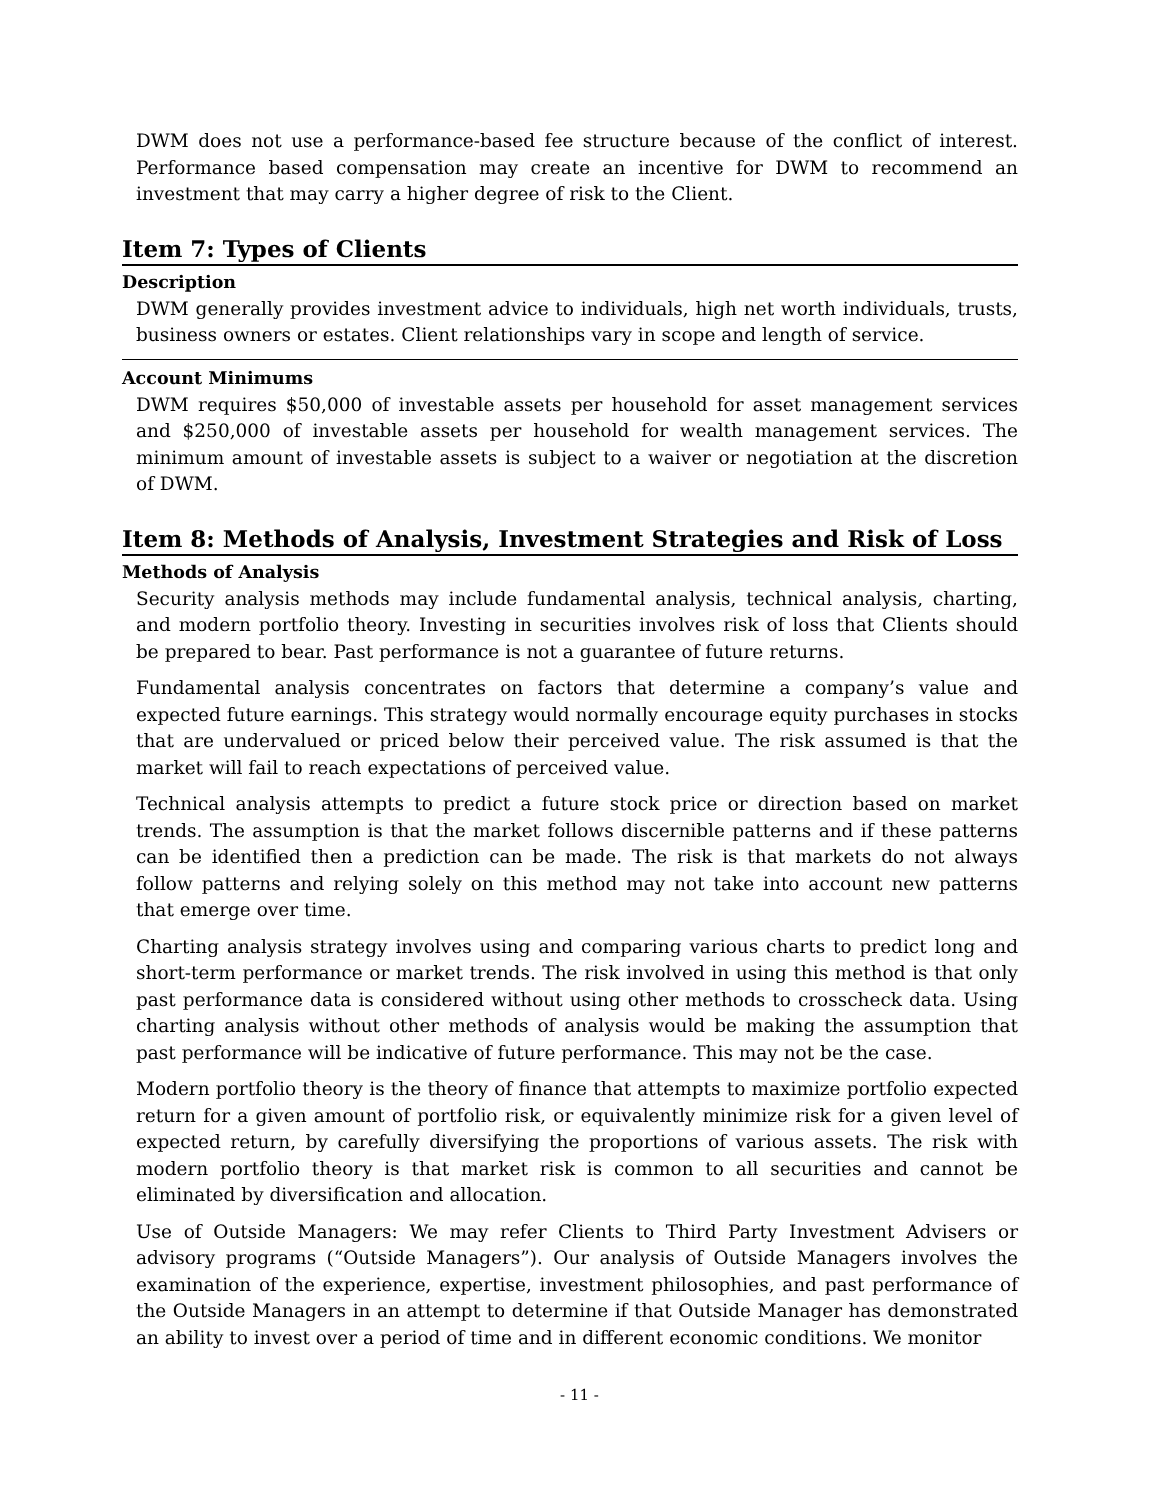DWM does not use a performance-based fee structure because of the conflict of interest. Performance based compensation may create an incentive for DWM to recommend an investment that may carry a higher degree of risk to the Client.
Item 7: Types of Clients
Description
DWM generally provides investment advice to individuals, high net worth individuals, trusts, business owners or estates. Client relationships vary in scope and length of service.
Account Minimums
DWM requires $50,000 of investable assets per household for asset management services and $250,000 of investable assets per household for wealth management services. The minimum amount of investable assets is subject to a waiver or negotiation at the discretion of DWM.
Item 8: Methods of Analysis, Investment Strategies and Risk of Loss
Methods of Analysis
Security analysis methods may include fundamental analysis, technical analysis, charting, and modern portfolio theory. Investing in securities involves risk of loss that Clients should be prepared to bear. Past performance is not a guarantee of future returns.
Fundamental analysis concentrates on factors that determine a company’s value and expected future earnings. This strategy would normally encourage equity purchases in stocks that are undervalued or priced below their perceived value. The risk assumed is that the market will fail to reach expectations of perceived value.
Technical analysis attempts to predict a future stock price or direction based on market trends. The assumption is that the market follows discernible patterns and if these patterns can be identified then a prediction can be made. The risk is that markets do not always follow patterns and relying solely on this method may not take into account new patterns that emerge over time.
Charting analysis strategy involves using and comparing various charts to predict long and short-term performance or market trends. The risk involved in using this method is that only past performance data is considered without using other methods to crosscheck data. Using charting analysis without other methods of analysis would be making the assumption that past performance will be indicative of future performance. This may not be the case.
Modern portfolio theory is the theory of finance that attempts to maximize portfolio expected return for a given amount of portfolio risk, or equivalently minimize risk for a given level of expected return, by carefully diversifying the proportions of various assets. The risk with modern portfolio theory is that market risk is common to all securities and cannot be eliminated by diversification and allocation.
Use of Outside Managers: We may refer Clients to Third Party Investment Advisers or advisory programs (“Outside Managers”). Our analysis of Outside Managers involves the examination of the experience, expertise, investment philosophies, and past performance of the Outside Managers in an attempt to determine if that Outside Manager has demonstrated an ability to invest over a period of time and in different economic conditions. We monitor
- 11 -